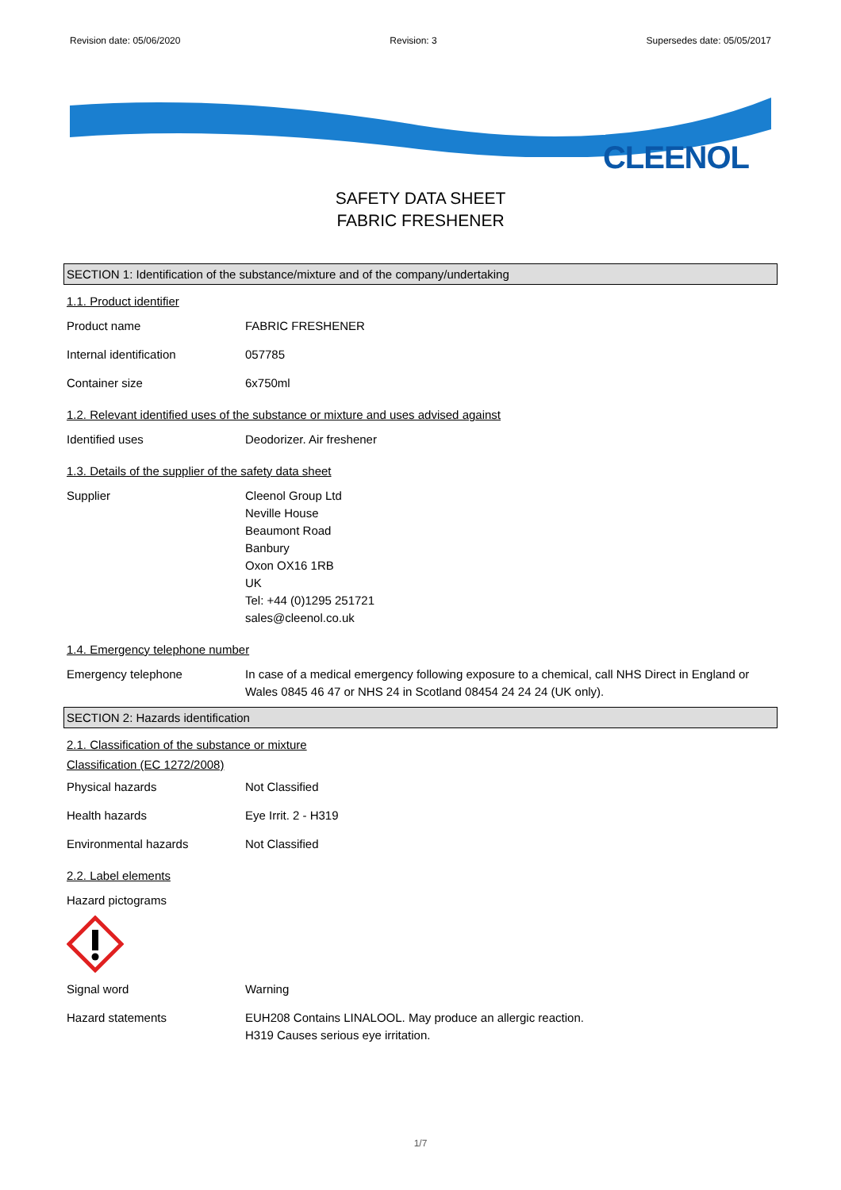Revision date: 05/06/2020 Revision: 3 Supersedes date: 05/05/2017
CLEENOL
SAFETY DATA SHEET
FABRIC FRESHENER
SECTION 1: Identification of the substance/mixture and of the company/undertaking
1.1. Product identifier
Product name FABRIC FRESHENER
Internal identification 057785
Container size 6x750ml
1.2. Relevant identified uses of the substance or mixture and uses advised against
Identified uses Deodorizer. Air freshener
1.3. Details of the supplier of the safety data sheet
Supplier Cleenol Group Ltd
Neville House
Beaumont Road
Banbury
Oxon OX16 1RB
UK
Tel: +44 (0)1295 251721
sales@cleenol.co.uk
1.4. Emergency telephone number
Emergency telephone In case of a medical emergency following exposure to a chemical, call NHS Direct in England or Wales 0845 46 47 or NHS 24 in Scotland 08454 24 24 24 (UK only).
SECTION 2: Hazards identification
2.1. Classification of the substance or mixture
Classification (EC 1272/2008)
Physical hazards Not Classified
Health hazards Eye Irrit. 2 - H319
Environmental hazards Not Classified
2.2. Label elements
Hazard pictograms
Signal word Warning
Hazard statements EUH208 Contains LINALOOL. May produce an allergic reaction.
H319 Causes serious eye irritation.
1/7